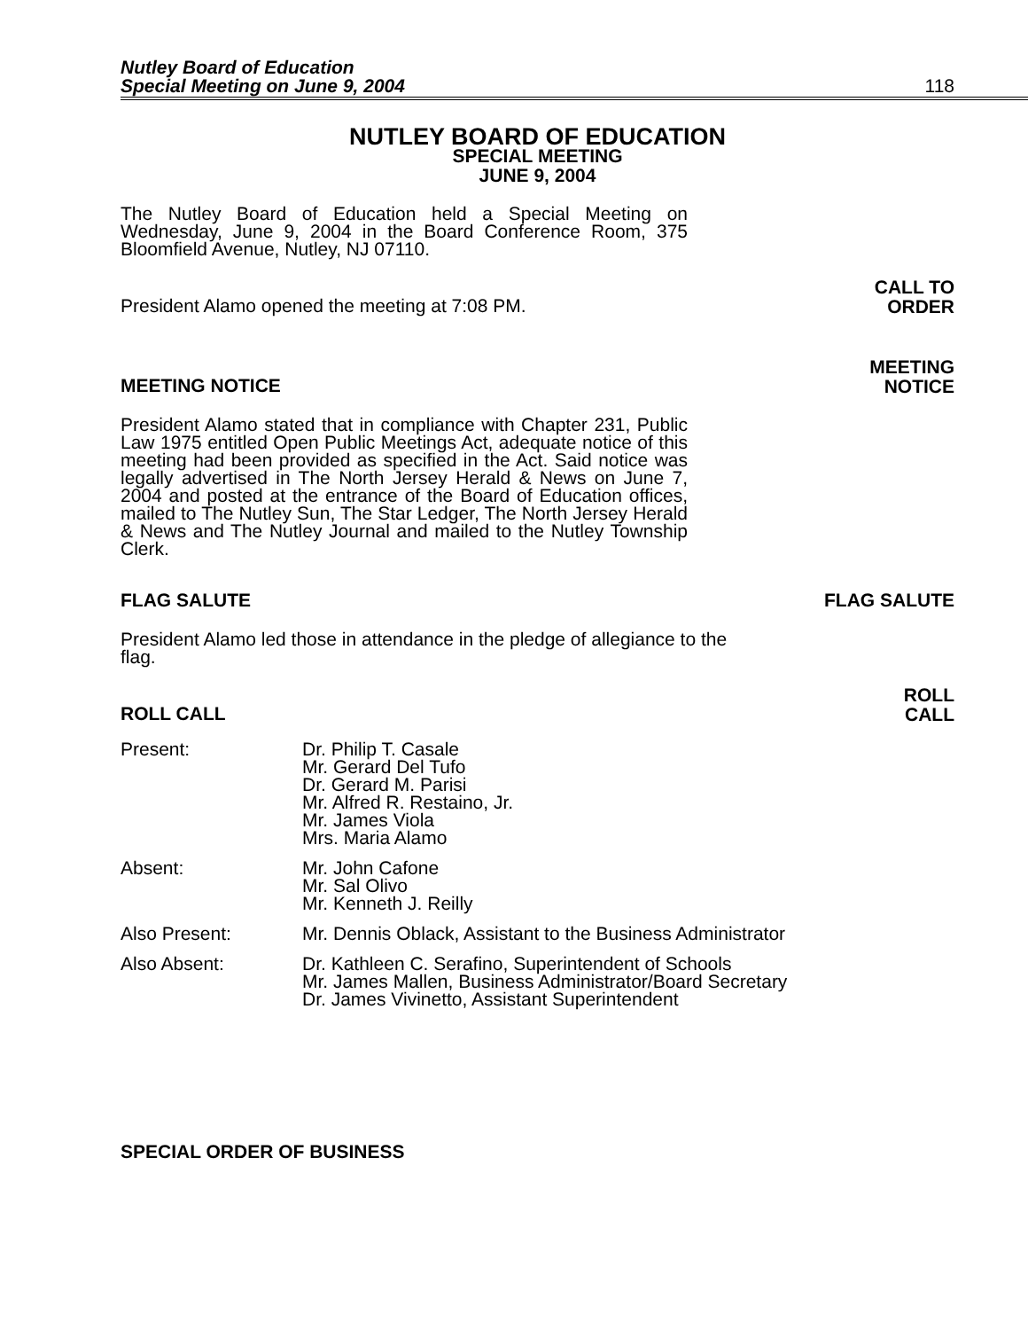Nutley Board of Education
Special Meeting on June 9, 2004
118
NUTLEY BOARD OF EDUCATION
SPECIAL MEETING
JUNE 9, 2004
The Nutley Board of Education held a Special Meeting on Wednesday, June 9, 2004 in the Board Conference Room, 375 Bloomfield Avenue, Nutley, NJ 07110.
President Alamo opened the meeting at 7:08 PM. CALL TO
ORDER
MEETING NOTICE MEETING
NOTICE
President Alamo stated that in compliance with Chapter 231, Public Law 1975 entitled Open Public Meetings Act, adequate notice of this meeting had been provided as specified in the Act. Said notice was legally advertised in The North Jersey Herald & News on June 7, 2004 and posted at the entrance of the Board of Education offices, mailed to The Nutley Sun, The Star Ledger, The North Jersey Herald & News and The Nutley Journal and mailed to the Nutley Township Clerk.
FLAG SALUTE FLAG SALUTE
President Alamo led those in attendance in the pledge of allegiance to the flag.
ROLL CALL ROLL
CALL
Present: Dr. Philip T. Casale
Mr. Gerard Del Tufo
Dr. Gerard M. Parisi
Mr. Alfred R. Restaino, Jr.
Mr. James Viola
Mrs. Maria Alamo
Absent: Mr. John Cafone
Mr. Sal Olivo
Mr. Kenneth J. Reilly
Also Present: Mr. Dennis Oblack, Assistant to the Business Administrator
Also Absent: Dr. Kathleen C. Serafino, Superintendent of Schools
Mr. James Mallen, Business Administrator/Board Secretary
Dr. James Vivinetto, Assistant Superintendent
SPECIAL ORDER OF BUSINESS